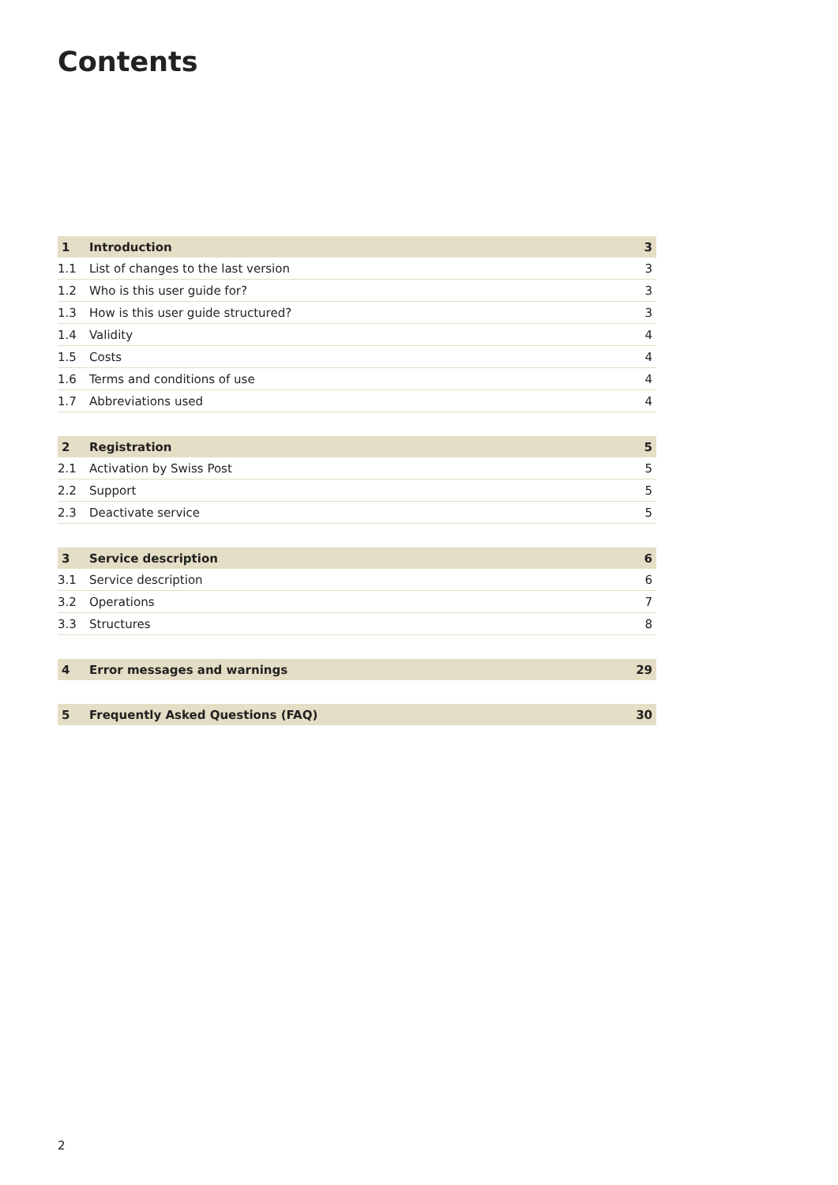Contents
| 1 | Introduction | 3 |
| 1.1 | List of changes to the last version | 3 |
| 1.2 | Who is this user guide for? | 3 |
| 1.3 | How is this user guide structured? | 3 |
| 1.4 | Validity | 4 |
| 1.5 | Costs | 4 |
| 1.6 | Terms and conditions of use | 4 |
| 1.7 | Abbreviations used | 4 |
| 2 | Registration | 5 |
| 2.1 | Activation by Swiss Post | 5 |
| 2.2 | Support | 5 |
| 2.3 | Deactivate service | 5 |
| 3 | Service description | 6 |
| 3.1 | Service description | 6 |
| 3.2 | Operations | 7 |
| 3.3 | Structures | 8 |
| 4 | Error messages and warnings | 29 |
| 5 | Frequently Asked Questions (FAQ) | 30 |
2